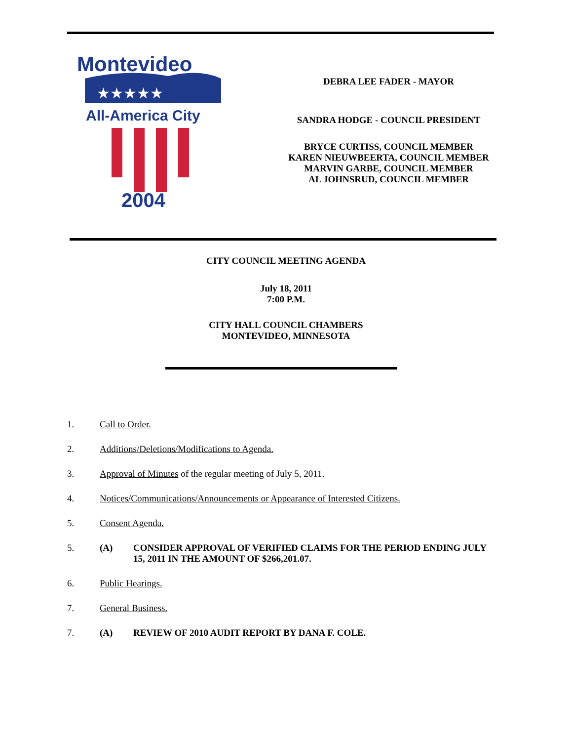Montevideo
★★★★★
All-America City
2004
DEBRA LEE FADER - MAYOR
SANDRA HODGE - COUNCIL PRESIDENT
BRYCE CURTISS, COUNCIL MEMBER
KAREN NIEUWBEERTA, COUNCIL MEMBER
MARVIN GARBE, COUNCIL MEMBER
AL JOHNSRUD, COUNCIL MEMBER
CITY COUNCIL MEETING AGENDA
July 18, 2011
7:00 P.M.
CITY HALL COUNCIL CHAMBERS
MONTEVIDEO, MINNESOTA
1. Call to Order.
2. Additions/Deletions/Modifications to Agenda.
3. Approval of Minutes of the regular meeting of July 5, 2011.
4. Notices/Communications/Announcements or Appearance of Interested Citizens.
5. Consent Agenda.
5. (A) CONSIDER APPROVAL OF VERIFIED CLAIMS FOR THE PERIOD ENDING JULY 15, 2011 IN THE AMOUNT OF $266,201.07.
6. Public Hearings.
7. General Business.
7. (A) REVIEW OF 2010 AUDIT REPORT BY DANA F. COLE.